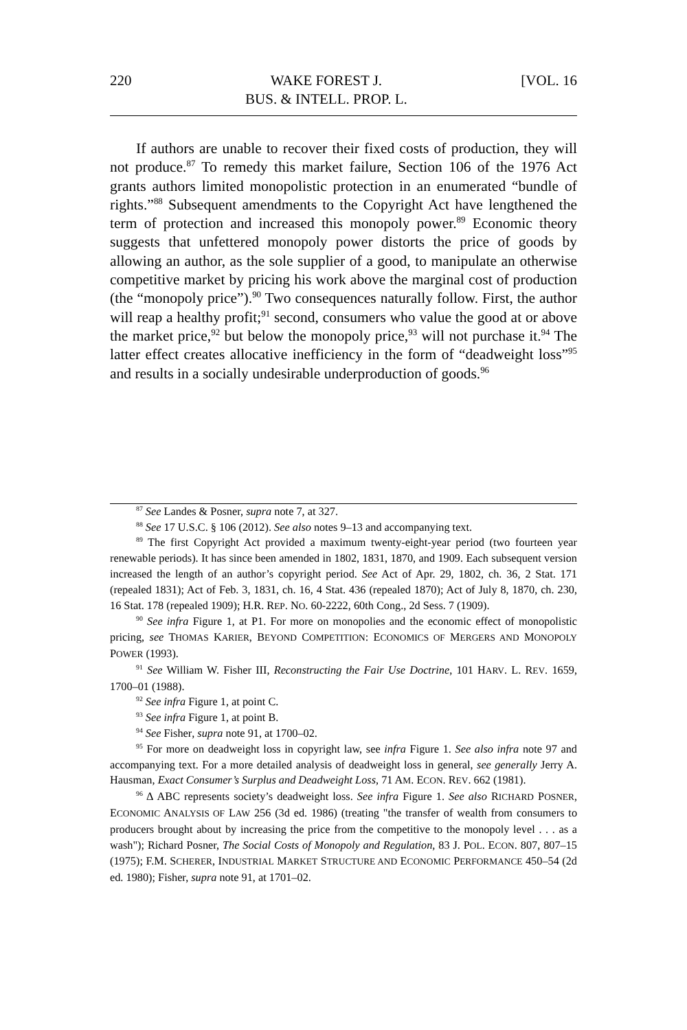220 WAKE FOREST J.
BUS. & INTELL. PROP. L. [VOL. 16
If authors are unable to recover their fixed costs of production, they will not produce.<sup>87</sup> To remedy this market failure, Section 106 of the 1976 Act grants authors limited monopolistic protection in an enumerated “bundle of rights.”<sup>88</sup> Subsequent amendments to the Copyright Act have lengthened the term of protection and increased this monopoly power.<sup>89</sup> Economic theory suggests that unfettered monopoly power distorts the price of goods by allowing an author, as the sole supplier of a good, to manipulate an otherwise competitive market by pricing his work above the marginal cost of production (the “monopoly price”).<sup>90</sup> Two consequences naturally follow. First, the author will reap a healthy profit;<sup>91</sup> second, consumers who value the good at or above the market price,<sup>92</sup> but below the monopoly price,<sup>93</sup> will not purchase it.<sup>94</sup> The latter effect creates allocative inefficiency in the form of “deadweight loss”<sup>95</sup> and results in a socially undesirable underproduction of goods.<sup>96</sup>
<sup>87</sup> See Landes & Posner, supra note 7, at 327.
<sup>88</sup> See 17 U.S.C. § 106 (2012). See also notes 9–13 and accompanying text.
<sup>89</sup> The first Copyright Act provided a maximum twenty-eight-year period (two fourteen year renewable periods). It has since been amended in 1802, 1831, 1870, and 1909. Each subsequent version increased the length of an author’s copyright period. See Act of Apr. 29, 1802, ch. 36, 2 Stat. 171 (repealed 1831); Act of Feb. 3, 1831, ch. 16, 4 Stat. 436 (repealed 1870); Act of July 8, 1870, ch. 230, 16 Stat. 178 (repealed 1909); H.R. REP. NO. 60-2222, 60th Cong., 2d Sess. 7 (1909).
<sup>90</sup> See infra Figure 1, at P1. For more on monopolies and the economic effect of monopolistic pricing, see THOMAS KARIER, BEYOND COMPETITION: ECONOMICS OF MERGERS AND MONOPOLY POWER (1993).
<sup>91</sup> See William W. Fisher III, Reconstructing the Fair Use Doctrine, 101 HARV. L. REV. 1659, 1700–01 (1988).
<sup>92</sup> See infra Figure 1, at point C.
<sup>93</sup> See infra Figure 1, at point B.
<sup>94</sup> See Fisher, supra note 91, at 1700–02.
<sup>95</sup> For more on deadweight loss in copyright law, see infra Figure 1. See also infra note 97 and accompanying text. For a more detailed analysis of deadweight loss in general, see generally Jerry A. Hausman, Exact Consumer’s Surplus and Deadweight Loss, 71 AM. ECON. REV. 662 (1981).
<sup>96</sup> Δ ABC represents society’s deadweight loss. See infra Figure 1. See also RICHARD POSNER, ECONOMIC ANALYSIS OF LAW 256 (3d ed. 1986) (treating "the transfer of wealth from consumers to producers brought about by increasing the price from the competitive to the monopoly level . . . as a wash"); Richard Posner, The Social Costs of Monopoly and Regulation, 83 J. POL. ECON. 807, 807–15 (1975); F.M. SCHERER, INDUSTRIAL MARKET STRUCTURE AND ECONOMIC PERFORMANCE 450–54 (2d ed. 1980); Fisher, supra note 91, at 1701–02.